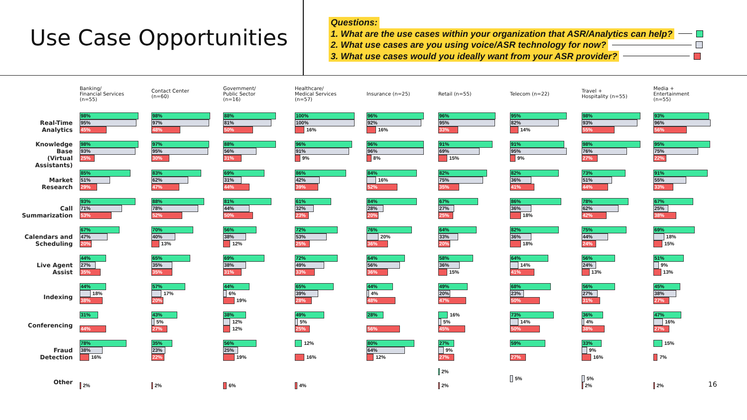Use Case Opportunities
Questions:
1. What are the use cases within your organization that ASR/Analytics can help?
2. What use cases are you using voice/ASR technology for now?
3. What use cases would you ideally want from your ASR provider?
| | Banking/ Financial Services (n=55) | Contact Center (n=60) | Government/ Public Sector (n=16) | Healthcare/ Medical Services (n=57) | Insurance (n=25) | Retail (n=55) | Telecom (n=22) | Travel + Hospitality (n=55) | Media + Entertainment (n=55) |
| --- | --- | --- | --- | --- | --- | --- | --- | --- | --- |
| Real-Time Analytics | 98% 95% 45% | 98% 97% 48% | 88% 81% 50% | 100% 100% 16% | 96% 92% 16% | 96% 95% 33% | 95% 82% 14% | 98% 93% 55% | 93% 96% 56% |
| Knowledge Base (Virtual Assistants) | 98% 93% 25% | 97% 95% 30% | 88% 56% 31% | 96% 91% 9% | 96% 96% 8% | 91% 69% 15% | 91% 95% 9% | 98% 76% 27% | 95% 75% 22% |
| Market Research | 85% 51% 29% | 83% 62% 47% | 69% 31% 44% | 86% 42% 39% | 84% 16% 52% | 82% 75% 35% | 82% 36% 41% | 73% 51% 44% | 91% 55% 33% |
| Call Summarization | 93% 71% 53% | 88% 78% 52% | 81% 44% 50% | 61% 32% 23% | 84% 28% 20% | 67% 27% 25% | 86% 36% 18% | 78% 62% 42% | 67% 25% 38% |
| Calendars and Scheduling | 67% 47% 20% | 70% 40% 13% | 56% 38% 12% | 72% 53% 25% | 76% 20% 36% | 64% 33% 20% | 82% 36% 18% | 75% 44% 24% | 69% 18% 15% |
| Live Agent Assist | 44% 27% 35% | 65% 35% 35% | 69% 38% 31% | 72% 49% 33% | 64% 56% 36% | 58% 36% 15% | 64% 14% 41% | 56% 24% 13% | 51% 9% 13% |
| Indexing | 44% 18% 38% | 57% 17% 20% | 44% 6% 19% | 65% 39% 28% | 44% 4% 48% | 49% 20% 47% | 68% 23% 50% | 56% 27% 31% | 45% 38% 27% |
| Conferencing | 31% 44% | 43% 5% 27% | 38% 12% 12% | 49% 5% 25% | 28% 56% | 16% 5% 45% | 73% 14% 50% | 36% 4% 38% | 47% 16% 27% |
| Fraud Detection | 78% 38% 16% | 35% 23% 22% | 56% 25% 19% | 12% 16% | 80% 64% 12% | 27% 9% 27% | 59% 27% | 33% 9% 16% | 15% 7% |
| Other | 2% | 2% | 6% | 4% | | 2% 2% | 5% | 5% 2% | 2% |
16